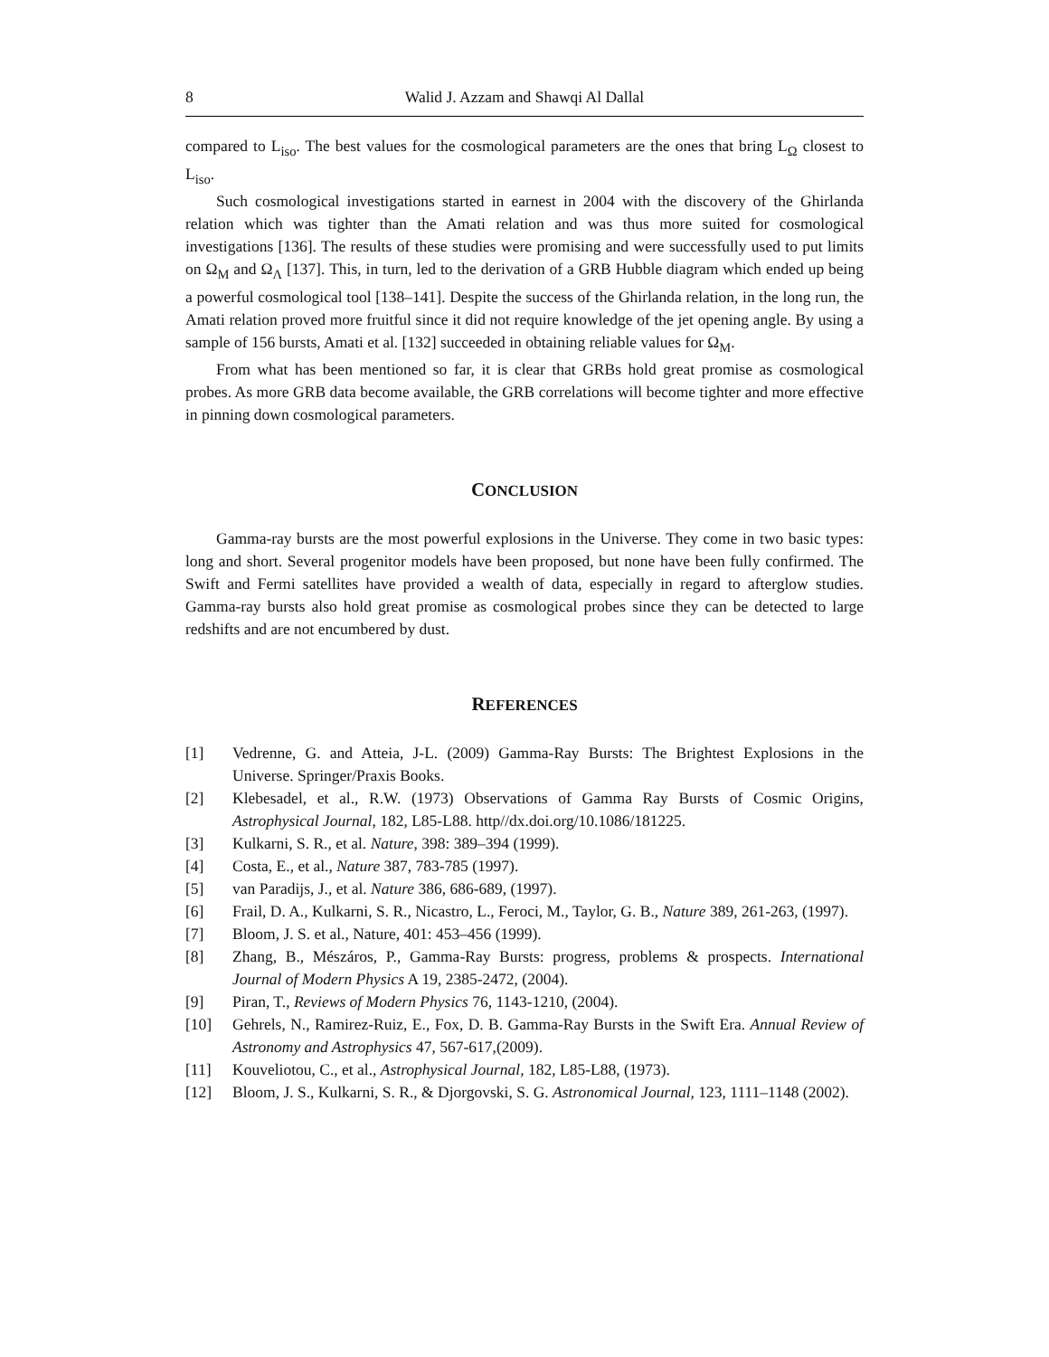8 Walid J. Azzam and Shawqi Al Dallal
compared to L<sub>iso</sub>. The best values for the cosmological parameters are the ones that bring L<sub>Ω</sub> closest to L<sub>iso</sub>.
Such cosmological investigations started in earnest in 2004 with the discovery of the Ghirlanda relation which was tighter than the Amati relation and was thus more suited for cosmological investigations [136]. The results of these studies were promising and were successfully used to put limits on Ω<sub>M</sub> and Ω<sub>Λ</sub> [137]. This, in turn, led to the derivation of a GRB Hubble diagram which ended up being a powerful cosmological tool [138–141]. Despite the success of the Ghirlanda relation, in the long run, the Amati relation proved more fruitful since it did not require knowledge of the jet opening angle. By using a sample of 156 bursts, Amati et al. [132] succeeded in obtaining reliable values for Ω<sub>M</sub>.
From what has been mentioned so far, it is clear that GRBs hold great promise as cosmological probes. As more GRB data become available, the GRB correlations will become tighter and more effective in pinning down cosmological parameters.
CONCLUSION
Gamma-ray bursts are the most powerful explosions in the Universe. They come in two basic types: long and short. Several progenitor models have been proposed, but none have been fully confirmed. The Swift and Fermi satellites have provided a wealth of data, especially in regard to afterglow studies. Gamma-ray bursts also hold great promise as cosmological probes since they can be detected to large redshifts and are not encumbered by dust.
REFERENCES
[1] Vedrenne, G. and Atteia, J-L. (2009) Gamma-Ray Bursts: The Brightest Explosions in the Universe. Springer/Praxis Books.
[2] Klebesadel, et al., R.W. (1973) Observations of Gamma Ray Bursts of Cosmic Origins, Astrophysical Journal, 182, L85-L88. http//dx.doi.org/10.1086/181225.
[3] Kulkarni, S. R., et al. Nature, 398: 389–394 (1999).
[4] Costa, E., et al., Nature 387, 783-785 (1997).
[5] van Paradijs, J., et al. Nature 386, 686-689, (1997).
[6] Frail, D. A., Kulkarni, S. R., Nicastro, L., Feroci, M., Taylor, G. B., Nature 389, 261-263, (1997).
[7] Bloom, J. S. et al., Nature, 401: 453–456 (1999).
[8] Zhang, B., Mészáros, P., Gamma-Ray Bursts: progress, problems & prospects. International Journal of Modern Physics A 19, 2385-2472, (2004).
[9] Piran, T., Reviews of Modern Physics 76, 1143-1210, (2004).
[10] Gehrels, N., Ramirez-Ruiz, E., Fox, D. B. Gamma-Ray Bursts in the Swift Era. Annual Review of Astronomy and Astrophysics 47, 567-617,(2009).
[11] Kouveliotou, C., et al., Astrophysical Journal, 182, L85-L88, (1973).
[12] Bloom, J. S., Kulkarni, S. R., & Djorgovski, S. G. Astronomical Journal, 123, 1111–1148 (2002).